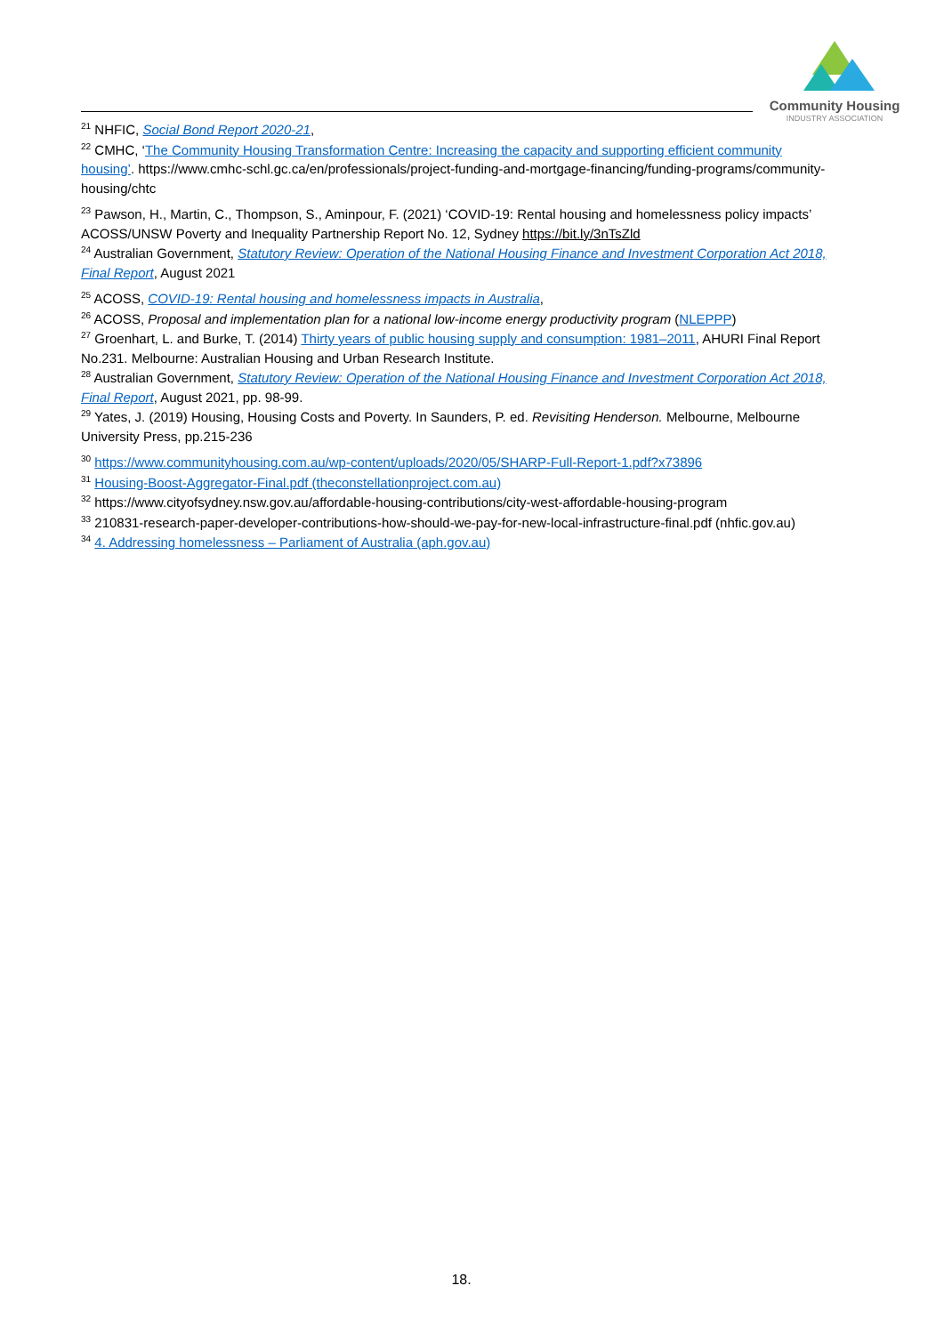Community Housing
INDUSTRY ASSOCIATION
<sup>21</sup> NHFIC, Social Bond Report 2020-21,
<sup>22</sup> CMHC, ‘The Community Housing Transformation Centre: Increasing the capacity and supporting efficient community housing’. https://www.cmhc-schl.gc.ca/en/professionals/project-funding-and-mortgage-financing/funding-programs/community-housing/chtc
<sup>23</sup> Pawson, H., Martin, C., Thompson, S., Aminpour, F. (2021) ‘COVID-19: Rental housing and homelessness policy impacts’ ACOSS/UNSW Poverty and Inequality Partnership Report No. 12, Sydney https://bit.ly/3nTsZld
<sup>24</sup> Australian Government, Statutory Review: Operation of the National Housing Finance and Investment Corporation Act 2018, Final Report, August 2021
<sup>25</sup> ACOSS, COVID-19: Rental housing and homelessness impacts in Australia,
<sup>26</sup> ACOSS, Proposal and implementation plan for a national low-income energy productivity program (NLEPPP)
<sup>27</sup> Groenhart, L. and Burke, T. (2014) Thirty years of public housing supply and consumption: 1981–2011, AHURI Final Report No.231. Melbourne: Australian Housing and Urban Research Institute.
<sup>28</sup> Australian Government, Statutory Review: Operation of the National Housing Finance and Investment Corporation Act 2018, Final Report, August 2021, pp. 98-99.
<sup>29</sup> Yates, J. (2019) Housing, Housing Costs and Poverty. In Saunders, P. ed. Revisiting Henderson. Melbourne, Melbourne University Press, pp.215-236
<sup>30</sup> https://www.communityhousing.com.au/wp-content/uploads/2020/05/SHARP-Full-Report-1.pdf?x73896
<sup>31</sup> Housing-Boost-Aggregator-Final.pdf (theconstellationproject.com.au)
<sup>32</sup> https://www.cityofsydney.nsw.gov.au/affordable-housing-contributions/city-west-affordable-housing-program
<sup>33</sup> 210831-research-paper-developer-contributions-how-should-we-pay-for-new-local-infrastructure-final.pdf (nhfic.gov.au)
<sup>34</sup> 4. Addressing homelessness – Parliament of Australia (aph.gov.au)
18.